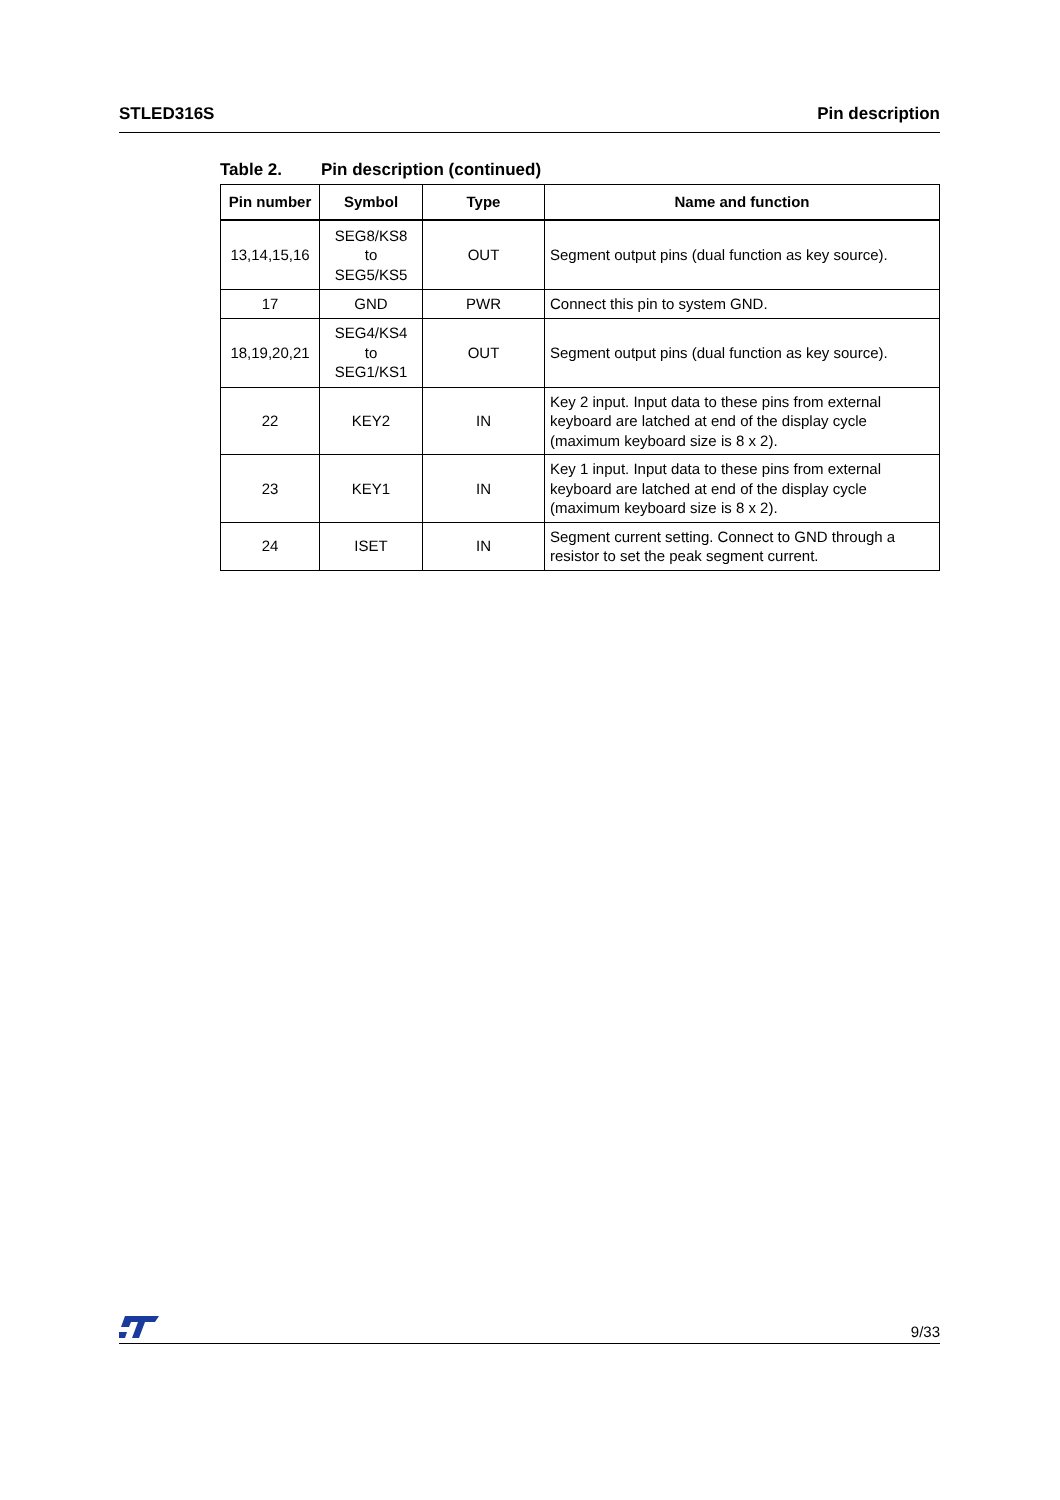STLED316S Pin description
Table 2. Pin description (continued)
| Pin number | Symbol | Type | Name and function |
| --- | --- | --- | --- |
| 13,14,15,16 | SEG8/KS8 to SEG5/KS5 | OUT | Segment output pins (dual function as key source). |
| 17 | GND | PWR | Connect this pin to system GND. |
| 18,19,20,21 | SEG4/KS4 to SEG1/KS1 | OUT | Segment output pins (dual function as key source). |
| 22 | KEY2 | IN | Key 2 input. Input data to these pins from external keyboard are latched at end of the display cycle (maximum keyboard size is 8 x 2). |
| 23 | KEY1 | IN | Key 1 input. Input data to these pins from external keyboard are latched at end of the display cycle (maximum keyboard size is 8 x 2). |
| 24 | ISET | IN | Segment current setting. Connect to GND through a resistor to set the peak segment current. |
9/33